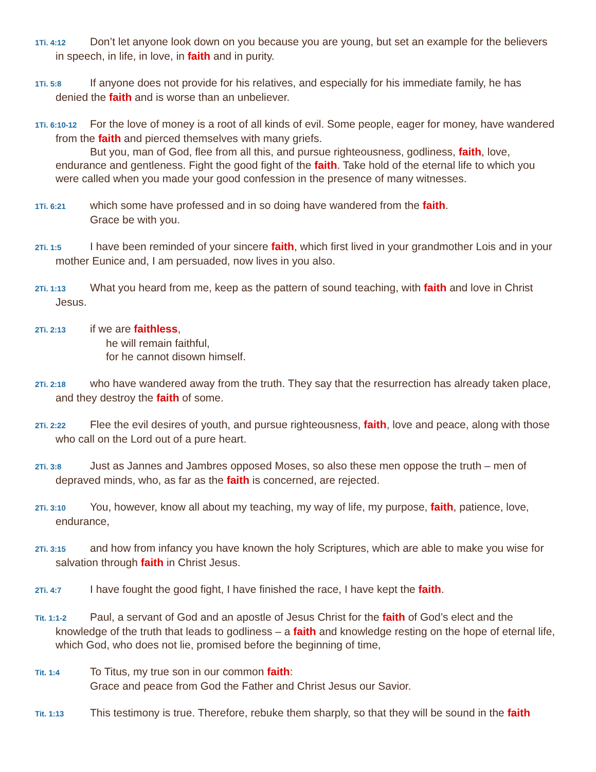1Ti. 4:12 Don’t let anyone look down on you because you are young, but set an example for the believers in speech, in life, in love, in faith and in purity.
1Ti. 5:8 If anyone does not provide for his relatives, and especially for his immediate family, he has denied the faith and is worse than an unbeliever.
1Ti. 6:10-12 For the love of money is a root of all kinds of evil. Some people, eager for money, have wandered from the faith and pierced themselves with many griefs.
But you, man of God, flee from all this, and pursue righteousness, godliness, faith, love, endurance and gentleness. Fight the good fight of the faith. Take hold of the eternal life to which you were called when you made your good confession in the presence of many witnesses.
1Ti. 6:21 which some have professed and in so doing have wandered from the faith.
Grace be with you.
2Ti. 1:5 I have been reminded of your sincere faith, which first lived in your grandmother Lois and in your mother Eunice and, I am persuaded, now lives in you also.
2Ti. 1:13 What you heard from me, keep as the pattern of sound teaching, with faith and love in Christ Jesus.
2Ti. 2:13 if we are faithless,
he will remain faithful,
for he cannot disown himself.
2Ti. 2:18 who have wandered away from the truth. They say that the resurrection has already taken place, and they destroy the faith of some.
2Ti. 2:22 Flee the evil desires of youth, and pursue righteousness, faith, love and peace, along with those who call on the Lord out of a pure heart.
2Ti. 3:8 Just as Jannes and Jambres opposed Moses, so also these men oppose the truth – men of depraved minds, who, as far as the faith is concerned, are rejected.
2Ti. 3:10 You, however, know all about my teaching, my way of life, my purpose, faith, patience, love, endurance,
2Ti. 3:15 and how from infancy you have known the holy Scriptures, which are able to make you wise for salvation through faith in Christ Jesus.
2Ti. 4:7 I have fought the good fight, I have finished the race, I have kept the faith.
Tit. 1:1-2 Paul, a servant of God and an apostle of Jesus Christ for the faith of God’s elect and the knowledge of the truth that leads to godliness – a faith and knowledge resting on the hope of eternal life, which God, who does not lie, promised before the beginning of time,
Tit. 1:4 To Titus, my true son in our common faith:
Grace and peace from God the Father and Christ Jesus our Savior.
Tit. 1:13 This testimony is true. Therefore, rebuke them sharply, so that they will be sound in the faith